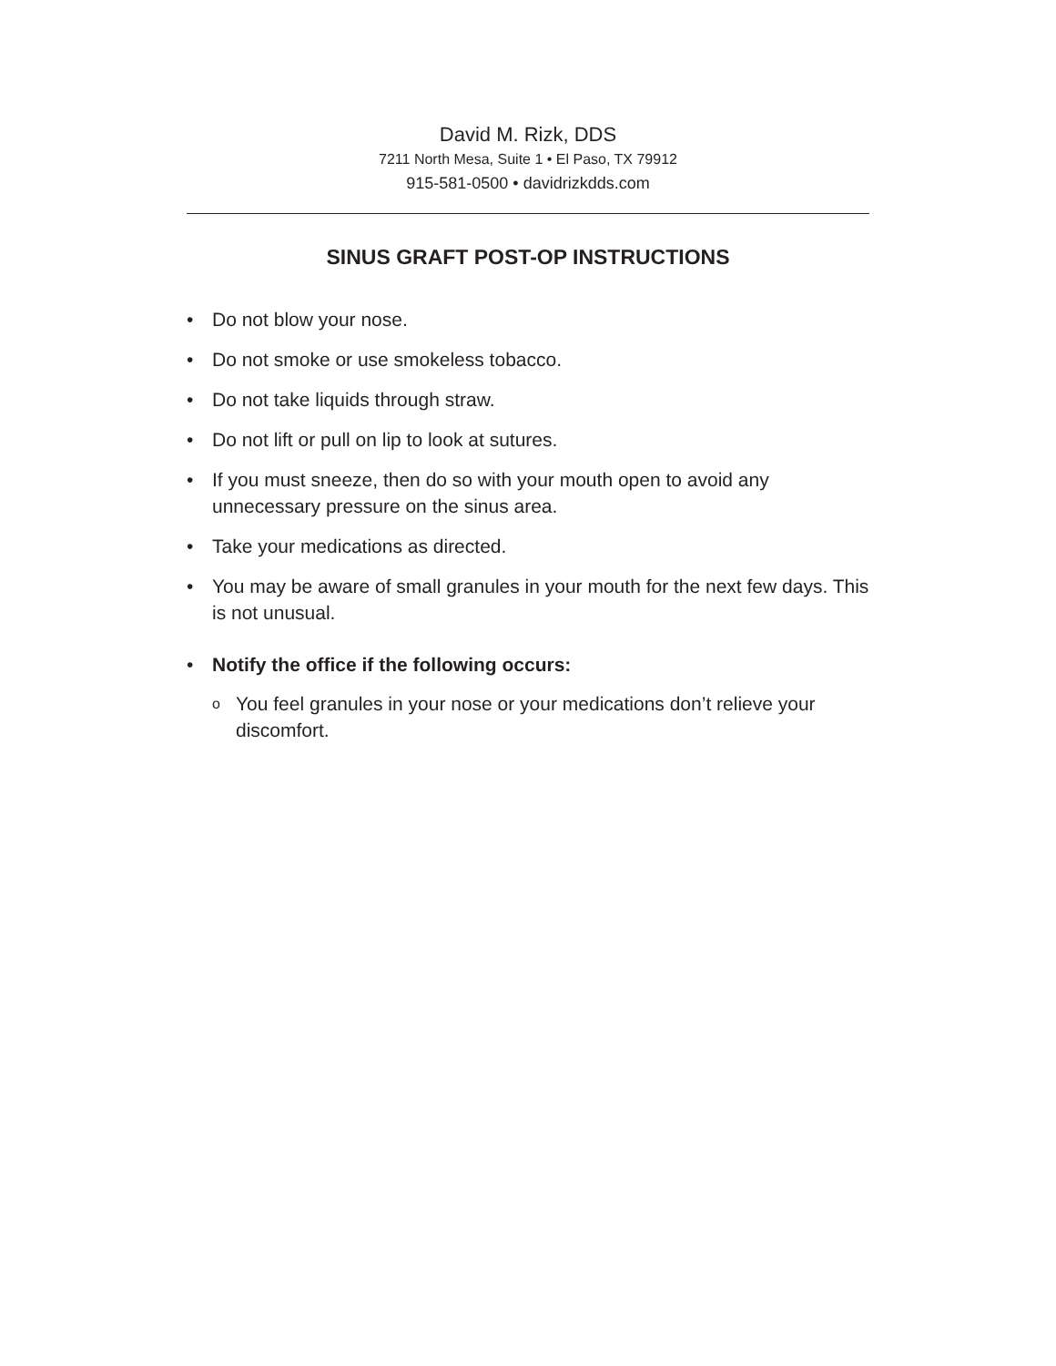David M. Rizk, DDS
7211 North Mesa, Suite 1 • El Paso, TX 79912
915-581-0500 • davidrizkdds.com
SINUS GRAFT POST-OP INSTRUCTIONS
• Do not blow your nose.
• Do not smoke or use smokeless tobacco.
• Do not take liquids through straw.
• Do not lift or pull on lip to look at sutures.
• If you must sneeze, then do so with your mouth open to avoid any unnecessary pressure on the sinus area.
• Take your medications as directed.
• You may be aware of small granules in your mouth for the next few days. This is not unusual.
• Notify the office if the following occurs:
o You feel granules in your nose or your medications don’t relieve your discomfort.